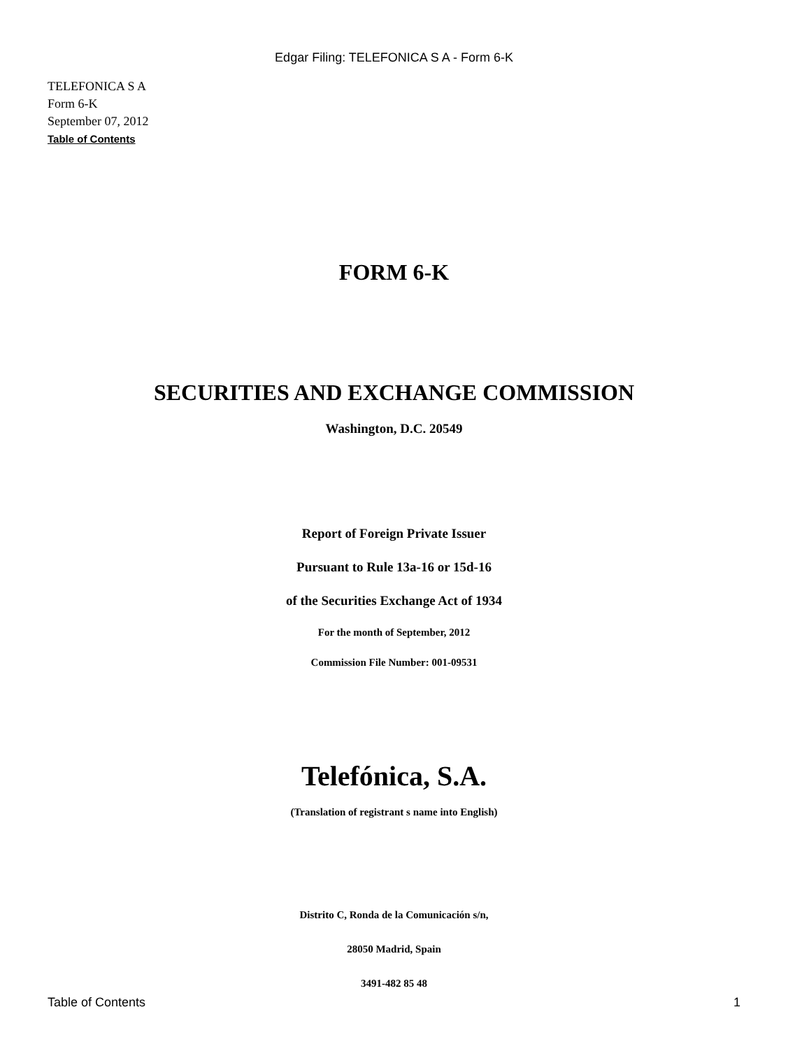Edgar Filing: TELEFONICA S A - Form 6-K
TELEFONICA S A
Form 6-K
September 07, 2012
Table of Contents
FORM 6-K
SECURITIES AND EXCHANGE COMMISSION
Washington, D.C. 20549
Report of Foreign Private Issuer
Pursuant to Rule 13a-16 or 15d-16
of the Securities Exchange Act of 1934
For the month of September, 2012
Commission File Number: 001-09531
Telefónica, S.A.
(Translation of registrant s name into English)
Distrito C, Ronda de la Comunicación s/n,
28050 Madrid, Spain
3491-482 85 48
Table of Contents 1